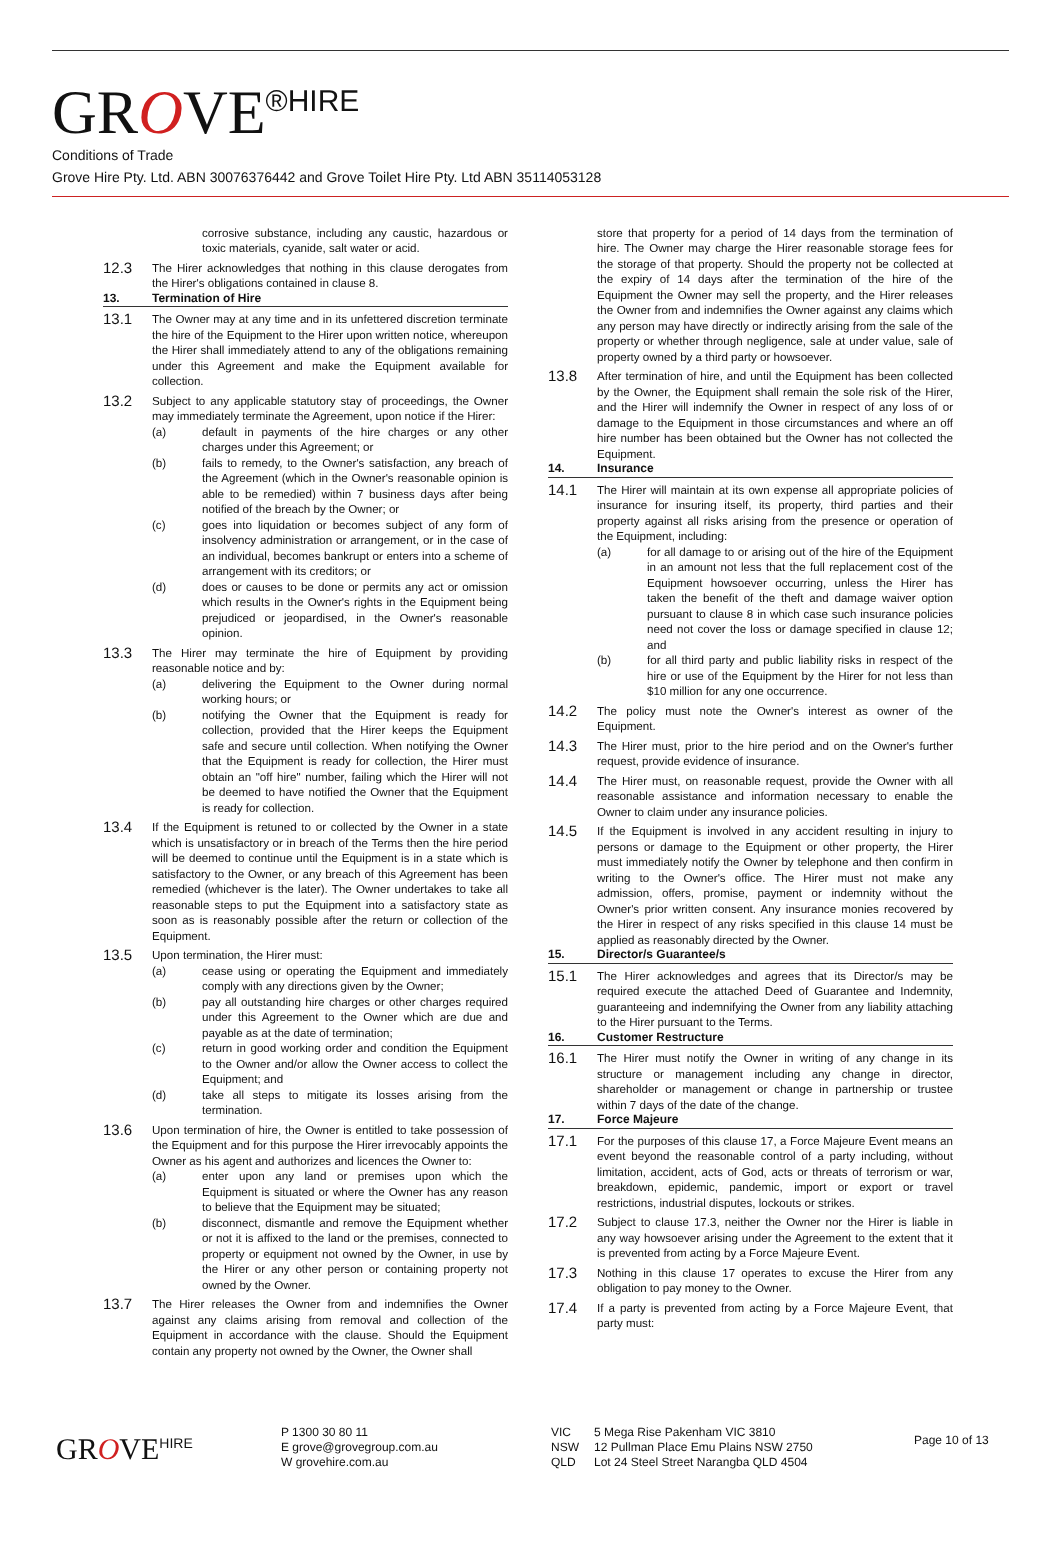GROVE<sup>®HIRE</sup>
Conditions of Trade
Grove Hire Pty. Ltd. ABN 30076376442 and Grove Toilet Hire Pty. Ltd ABN 35114053128
corrosive substance, including any caustic, hazardous or toxic materials, cyanide, salt water or acid.
12.3
The Hirer acknowledges that nothing in this clause derogates from the Hirer's obligations contained in clause 8.
13. Termination of Hire
13.1
The Owner may at any time and in its unfettered discretion terminate the hire of the Equipment to the Hirer upon written notice, whereupon the Hirer shall immediately attend to any of the obligations remaining under this Agreement and make the Equipment available for collection.
13.2
Subject to any applicable statutory stay of proceedings, the Owner may immediately terminate the Agreement, upon notice if the Hirer:
(a) default in payments of the hire charges or any other charges under this Agreement; or
(b) fails to remedy, to the Owner's satisfaction, any breach of the Agreement (which in the Owner's reasonable opinion is able to be remedied) within 7 business days after being notified of the breach by the Owner; or
(c) goes into liquidation or becomes subject of any form of insolvency administration or arrangement, or in the case of an individual, becomes bankrupt or enters into a scheme of arrangement with its creditors; or
(d) does or causes to be done or permits any act or omission which results in the Owner's rights in the Equipment being prejudiced or jeopardised, in the Owner's reasonable opinion.
13.3
The Hirer may terminate the hire of Equipment by providing reasonable notice and by:
(a) delivering the Equipment to the Owner during normal working hours; or
(b) notifying the Owner that the Equipment is ready for collection, provided that the Hirer keeps the Equipment safe and secure until collection. When notifying the Owner that the Equipment is ready for collection, the Hirer must obtain an "off hire" number, failing which the Hirer will not be deemed to have notified the Owner that the Equipment is ready for collection.
13.4
If the Equipment is retuned to or collected by the Owner in a state which is unsatisfactory or in breach of the Terms then the hire period will be deemed to continue until the Equipment is in a state which is satisfactory to the Owner, or any breach of this Agreement has been remedied (whichever is the later). The Owner undertakes to take all reasonable steps to put the Equipment into a satisfactory state as soon as is reasonably possible after the return or collection of the Equipment.
13.5
Upon termination, the Hirer must:
(a) cease using or operating the Equipment and immediately comply with any directions given by the Owner;
(b) pay all outstanding hire charges or other charges required under this Agreement to the Owner which are due and payable as at the date of termination;
(c) return in good working order and condition the Equipment to the Owner and/or allow the Owner access to collect the Equipment; and
(d) take all steps to mitigate its losses arising from the termination.
13.6
Upon termination of hire, the Owner is entitled to take possession of the Equipment and for this purpose the Hirer irrevocably appoints the Owner as his agent and authorizes and licences the Owner to:
(a) enter upon any land or premises upon which the Equipment is situated or where the Owner has any reason to believe that the Equipment may be situated;
(b) disconnect, dismantle and remove the Equipment whether or not it is affixed to the land or the premises, connected to property or equipment not owned by the Owner, in use by the Hirer or any other person or containing property not owned by the Owner.
13.7
The Hirer releases the Owner from and indemnifies the Owner against any claims arising from removal and collection of the Equipment in accordance with the clause. Should the Equipment contain any property not owned by the Owner, the Owner shall
store that property for a period of 14 days from the termination of hire. The Owner may charge the Hirer reasonable storage fees for the storage of that property. Should the property not be collected at the expiry of 14 days after the termination of the hire of the Equipment the Owner may sell the property, and the Hirer releases the Owner from and indemnifies the Owner against any claims which any person may have directly or indirectly arising from the sale of the property or whether through negligence, sale at under value, sale of property owned by a third party or howsoever.
13.8
After termination of hire, and until the Equipment has been collected by the Owner, the Equipment shall remain the sole risk of the Hirer, and the Hirer will indemnify the Owner in respect of any loss of or damage to the Equipment in those circumstances and where an off hire number has been obtained but the Owner has not collected the Equipment.
14. Insurance
14.1
The Hirer will maintain at its own expense all appropriate policies of insurance for insuring itself, its property, third parties and their property against all risks arising from the presence or operation of the Equipment, including:
(a) for all damage to or arising out of the hire of the Equipment in an amount not less that the full replacement cost of the Equipment howsoever occurring, unless the Hirer has taken the benefit of the theft and damage waiver option pursuant to clause 8 in which case such insurance policies need not cover the loss or damage specified in clause 12; and
(b) for all third party and public liability risks in respect of the hire or use of the Equipment by the Hirer for not less than $10 million for any one occurrence.
14.2
The policy must note the Owner's interest as owner of the Equipment.
14.3
The Hirer must, prior to the hire period and on the Owner's further request, provide evidence of insurance.
14.4
The Hirer must, on reasonable request, provide the Owner with all reasonable assistance and information necessary to enable the Owner to claim under any insurance policies.
14.5
If the Equipment is involved in any accident resulting in injury to persons or damage to the Equipment or other property, the Hirer must immediately notify the Owner by telephone and then confirm in writing to the Owner's office. The Hirer must not make any admission, offers, promise, payment or indemnity without the Owner's prior written consent. Any insurance monies recovered by the Hirer in respect of any risks specified in this clause 14 must be applied as reasonably directed by the Owner.
15. Director/s Guarantee/s
15.1
The Hirer acknowledges and agrees that its Director/s may be required execute the attached Deed of Guarantee and Indemnity, guaranteeing and indemnifying the Owner from any liability attaching to the Hirer pursuant to the Terms.
16. Customer Restructure
16.1
The Hirer must notify the Owner in writing of any change in its structure or management including any change in director, shareholder or management or change in partnership or trustee within 7 days of the date of the change.
17. Force Majeure
17.1
For the purposes of this clause 17, a Force Majeure Event means an event beyond the reasonable control of a party including, without limitation, accident, acts of God, acts or threats of terrorism or war, breakdown, epidemic, pandemic, import or export or travel restrictions, industrial disputes, lockouts or strikes.
17.2
Subject to clause 17.3, neither the Owner nor the Hirer is liable in any way howsoever arising under the Agreement to the extent that it is prevented from acting by a Force Majeure Event.
17.3
Nothing in this clause 17 operates to excuse the Hirer from any obligation to pay money to the Owner.
17.4
If a party is prevented from acting by a Force Majeure Event, that party must:
GROVE<sup>HIRE</sup>
P 1300 30 80 11
E grove@grovegroup.com.au
W grovehire.com.au
VIC
NSW
QLD
5 Mega Rise Pakenham VIC 3810
12 Pullman Place Emu Plains NSW 2750
Lot 24 Steel Street Narangba QLD 4504
Page 10 of 13